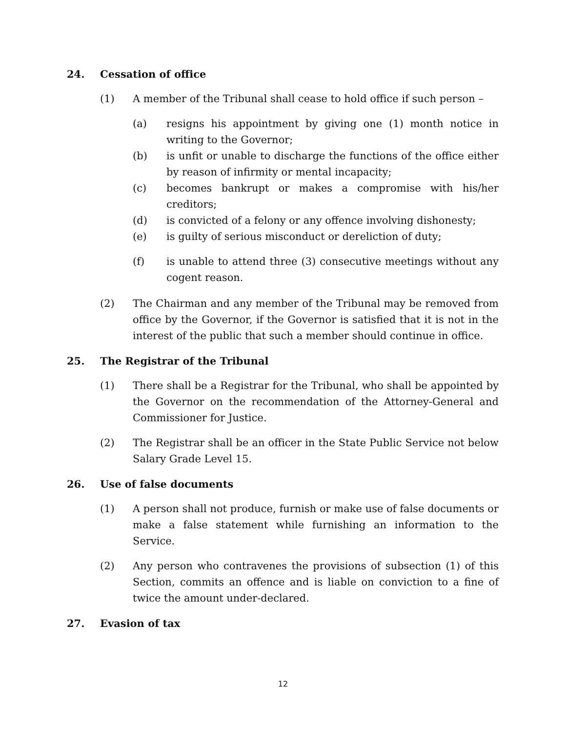24. Cessation of office
(1) A member of the Tribunal shall cease to hold office if such person –
(a) resigns his appointment by giving one (1) month notice in writing to the Governor;
(b) is unfit or unable to discharge the functions of the office either by reason of infirmity or mental incapacity;
(c) becomes bankrupt or makes a compromise with his/her creditors;
(d) is convicted of a felony or any offence involving dishonesty;
(e) is guilty of serious misconduct or dereliction of duty;
(f) is unable to attend three (3) consecutive meetings without any cogent reason.
(2) The Chairman and any member of the Tribunal may be removed from office by the Governor, if the Governor is satisfied that it is not in the interest of the public that such a member should continue in office.
25. The Registrar of the Tribunal
(1) There shall be a Registrar for the Tribunal, who shall be appointed by the Governor on the recommendation of the Attorney-General and Commissioner for Justice.
(2) The Registrar shall be an officer in the State Public Service not below Salary Grade Level 15.
26. Use of false documents
(1) A person shall not produce, furnish or make use of false documents or make a false statement while furnishing an information to the Service.
(2) Any person who contravenes the provisions of subsection (1) of this Section, commits an offence and is liable on conviction to a fine of twice the amount under-declared.
27. Evasion of tax
12